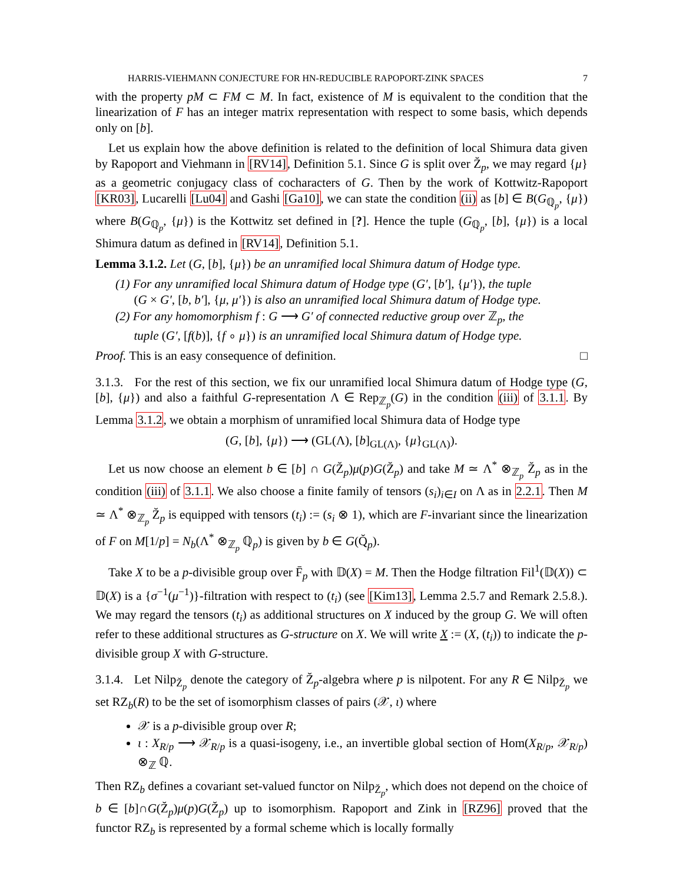HARRIS-VIEHMANN CONJECTURE FOR HN-REDUCIBLE RAPOPORT-ZINK SPACES 7
with the property pM ⊂ FM ⊂ M. In fact, existence of M is equivalent to the condition that the linearization of F has an integer matrix representation with respect to some basis, which depends only on [b].
Let us explain how the above definition is related to the definition of local Shimura data given by Rapoport and Viehmann in [RV14], Definition 5.1. Since G is split over Z̆<sub>p</sub>, we may regard {μ} as a geometric conjugacy class of cocharacters of G. Then by the work of Kottwitz-Rapoport [KR03], Lucarelli [Lu04] and Gashi [Ga10], we can state the condition (ii) as [b] ∈ B(G<sub>ℚ<sub>p</sub></sub>, {μ}) where B(G<sub>ℚ<sub>p</sub></sub>, {μ}) is the Kottwitz set defined in [?]. Hence the tuple (G<sub>ℚ<sub>p</sub></sub>, [b], {μ}) is a local Shimura datum as defined in [RV14], Definition 5.1.
Lemma 3.1.2. Let (G, [b], {μ}) be an unramified local Shimura datum of Hodge type.
(1) For any unramified local Shimura datum of Hodge type (G′, [b′], {μ′}), the tuple
(G × G′, [b, b′], {μ, μ′}) is also an unramified local Shimura datum of Hodge type.
(2) For any homomorphism f : G ⟶ G′ of connected reductive group over ℤ<sub>p</sub>, the
tuple (G′, [f(b)], {f ∘ μ}) is an unramified local Shimura datum of Hodge type.
Proof. This is an easy consequence of definition. □
3.1.3. For the rest of this section, we fix our unramified local Shimura datum of Hodge type (G, [b], {μ}) and also a faithful G-representation Λ ∈ Rep<sub>ℤ<sub>p</sub></sub>(G) in the condition (iii) of 3.1.1. By Lemma 3.1.2, we obtain a morphism of unramified local Shimura data of Hodge type
(G, [b], {μ}) ⟶ (GL(Λ), [b]<sub>GL(Λ)</sub>, {μ}<sub>GL(Λ)</sub>).
Let us now choose an element b ∈ [b] ∩ G(Z̆<sub>p</sub>)μ(p)G(Z̆<sub>p</sub>) and take M ≃ Λ<sup>*</sup> ⊗<sub>ℤ<sub>p</sub></sub> Z̆<sub>p</sub> as in the condition (iii) of 3.1.1. We also choose a finite family of tensors (s<sub>i</sub>)<sub>i∈I</sub> on Λ as in 2.2.1. Then M ≃ Λ<sup>*</sup> ⊗<sub>ℤ<sub>p</sub></sub> Z̆<sub>p</sub> is equipped with tensors (t<sub>i</sub>) := (s<sub>i</sub> ⊗ 1), which are F-invariant since the linearization of F on M[1/p] = N<sub>b</sub>(Λ<sup>*</sup> ⊗<sub>ℤ<sub>p</sub></sub> ℚ<sub>p</sub>) is given by b ∈ G(Q̆<sub>p</sub>).
Take X to be a p-divisible group over F̄<sub>p</sub> with 𝔻(X) = M. Then the Hodge filtration Fil<sup>1</sup>(𝔻(X)) ⊂ 𝔻(X) is a {σ<sup>−1</sup>(μ<sup>−1</sup>)}-filtration with respect to (t<sub>i</sub>) (see [Kim13], Lemma 2.5.7 and Remark 2.5.8.). We may regard the tensors (t<sub>i</sub>) as additional structures on X induced by the group G. We will often refer to these additional structures as G-structure on X. We will write X := (X, (t<sub>i</sub>)) to indicate the p-divisible group X with G-structure.
3.1.4. Let Nilp<sub>Z̆<sub>p</sub></sub> denote the category of Z̆<sub>p</sub>-algebra where p is nilpotent. For any R ∈ Nilp<sub>Z̆<sub>p</sub></sub> we set RZ<sub>b</sub>(R) to be the set of isomorphism classes of pairs (𝒳, ι) where
𝒳 is a p-divisible group over R;
ι : X<sub>R/p</sub> ⟶ 𝒳<sub>R/p</sub> is a quasi-isogeny, i.e., an invertible global section of Hom(X<sub>R/p</sub>, 𝒳<sub>R/p</sub>) ⊗<sub>ℤ</sub> ℚ.
Then RZ<sub>b</sub> defines a covariant set-valued functor on Nilp<sub>Z̆<sub>p</sub></sub>, which does not depend on the choice of b ∈ [b]∩G(Z̆<sub>p</sub>)μ(p)G(Z̆<sub>p</sub>) up to isomorphism. Rapoport and Zink in [RZ96] proved that the functor RZ<sub>b</sub> is represented by a formal scheme which is locally formally